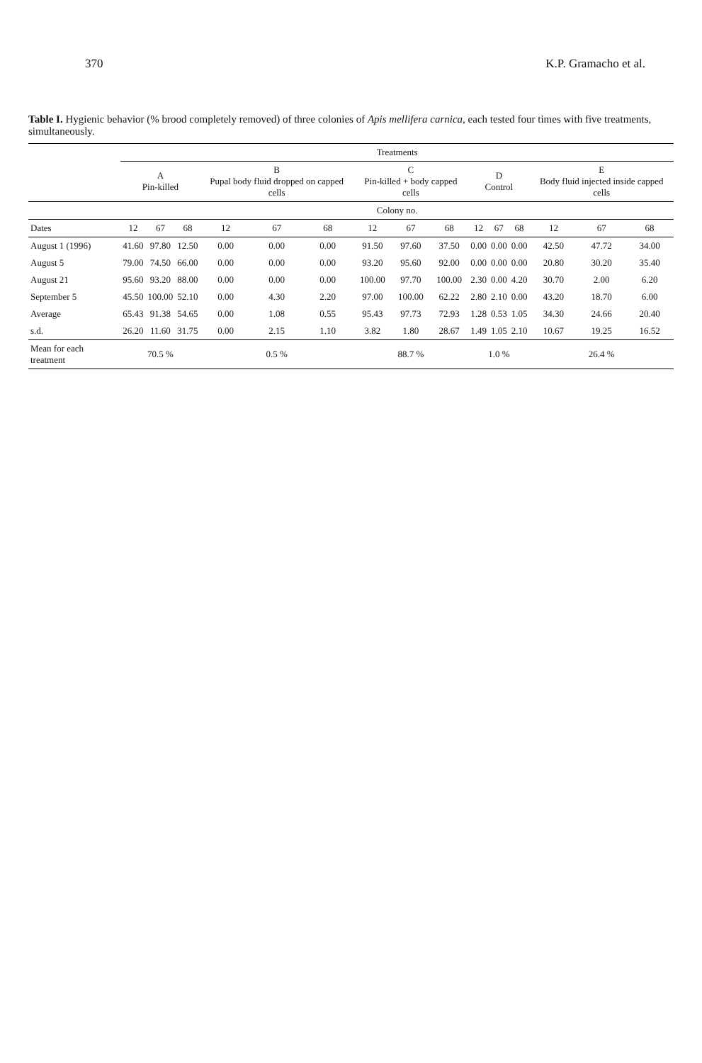370 K.P. Gramacho et al.
Table I. Hygienic behavior (% brood completely removed) of three colonies of Apis mellifera carnica, each tested four times with five treatments, simultaneously.
| | Treatments | | | | | | | | | | | | | | |
| --- | --- | --- | --- | --- | --- | --- | --- | --- | --- | --- | --- | --- | --- | --- | --- |
| | A Pin-killed | | | B Pupal body fluid dropped on capped cells | | | C Pin-killed + body capped cells | | | D Control | | | E Body fluid injected inside capped cells | | |
| | Colony no. | | | | | | | | | | | | | | |
| Dates | 12 | 67 | 68 | 12 | 67 | 68 | 12 | 67 | 68 | 12 | 67 | 68 | 12 | 67 | 68 |
| August 1 (1996) | 41.60 | 97.80 | 12.50 | 0.00 | 0.00 | 0.00 | 91.50 | 97.60 | 37.50 | 0.00 | 0.00 | 0.00 | 42.50 | 47.72 | 34.00 |
| August 5 | 79.00 | 74.50 | 66.00 | 0.00 | 0.00 | 0.00 | 93.20 | 95.60 | 92.00 | 0.00 | 0.00 | 0.00 | 20.80 | 30.20 | 35.40 |
| August 21 | 95.60 | 93.20 | 88.00 | 0.00 | 0.00 | 0.00 | 100.00 | 97.70 | 100.00 | 2.30 | 0.00 | 4.20 | 30.70 | 2.00 | 6.20 |
| September 5 | 45.50 | 100.00 | 52.10 | 0.00 | 4.30 | 2.20 | 97.00 | 100.00 | 62.22 | 2.80 | 2.10 | 0.00 | 43.20 | 18.70 | 6.00 |
| Average | 65.43 | 91.38 | 54.65 | 0.00 | 1.08 | 0.55 | 95.43 | 97.73 | 72.93 | 1.28 | 0.53 | 1.05 | 34.30 | 24.66 | 20.40 |
| s.d. | 26.20 | 11.60 | 31.75 | 0.00 | 2.15 | 1.10 | 3.82 | 1.80 | 28.67 | 1.49 | 1.05 | 2.10 | 10.67 | 19.25 | 16.52 |
| Mean for each treatment | 70.5 % | | | 0.5 % | | | 88.7 % | | | 1.0 % | | | 26.4 % | | |